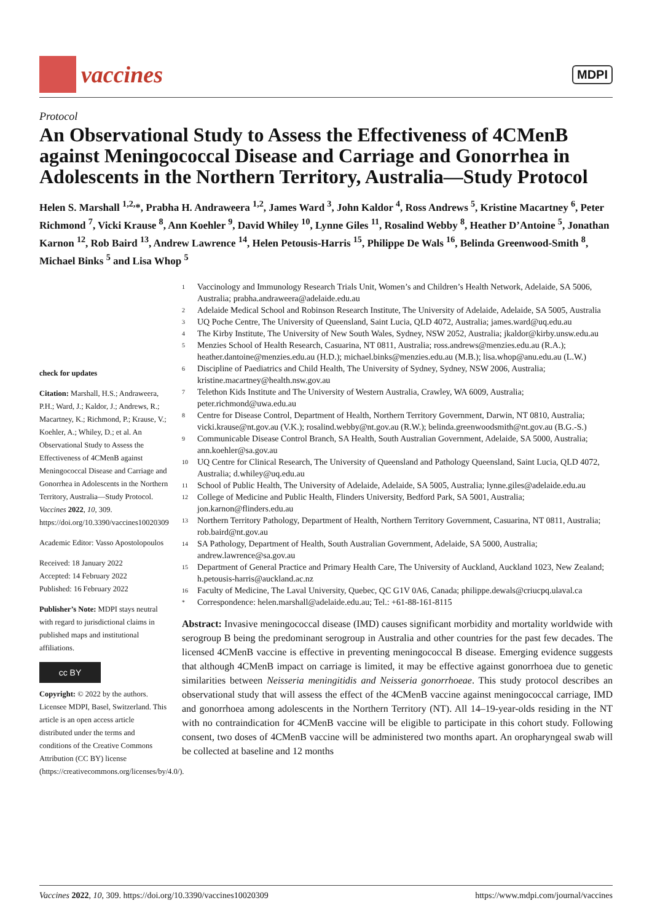vaccines
MDPI
Protocol
An Observational Study to Assess the Effectiveness of 4CMenB against Meningococcal Disease and Carriage and Gonorrhea in Adolescents in the Northern Territory, Australia—Study Protocol
Helen S. Marshall <sup>1,2,</sup>*, Prabha H. Andraweera <sup>1,2</sup>, James Ward <sup>3</sup>, John Kaldor <sup>4</sup>, Ross Andrews <sup>5</sup>, Kristine Macartney <sup>6</sup>, Peter Richmond <sup>7</sup>, Vicki Krause <sup>8</sup>, Ann Koehler <sup>9</sup>, David Whiley <sup>10</sup>, Lynne Giles <sup>11</sup>, Rosalind Webby <sup>8</sup>, Heather D’Antoine <sup>5</sup>, Jonathan Karnon <sup>12</sup>, Rob Baird <sup>13</sup>, Andrew Lawrence <sup>14</sup>, Helen Petousis-Harris <sup>15</sup>, Philippe De Wals <sup>16</sup>, Belinda Greenwood-Smith <sup>8</sup>, Michael Binks <sup>5</sup> and Lisa Whop <sup>5</sup>
check for updates
Citation: Marshall, H.S.; Andraweera, P.H.; Ward, J.; Kaldor, J.; Andrews, R.; Macartney, K.; Richmond, P.; Krause, V.; Koehler, A.; Whiley, D.; et al. An Observational Study to Assess the Effectiveness of 4CMenB against Meningococcal Disease and Carriage and Gonorrhea in Adolescents in the Northern Territory, Australia—Study Protocol. Vaccines 2022, 10, 309. https://doi.org/10.3390/vaccines10020309
Academic Editor: Vasso Apostolopoulos
Received: 18 January 2022
Accepted: 14 February 2022
Published: 16 February 2022
Publisher’s Note: MDPI stays neutral with regard to jurisdictional claims in published maps and institutional affiliations.
cc BY
Copyright: © 2022 by the authors. Licensee MDPI, Basel, Switzerland. This article is an open access article distributed under the terms and conditions of the Creative Commons Attribution (CC BY) license (https://creativecommons.org/licenses/by/4.0/).
<sup>1</sup> Vaccinology and Immunology Research Trials Unit, Women’s and Children’s Health Network, Adelaide, SA 5006, Australia; prabha.andraweera@adelaide.edu.au
<sup>2</sup> Adelaide Medical School and Robinson Research Institute, The University of Adelaide, Adelaide, SA 5005, Australia
<sup>3</sup> UQ Poche Centre, The University of Queensland, Saint Lucia, QLD 4072, Australia; james.ward@uq.edu.au
<sup>4</sup> The Kirby Institute, The University of New South Wales, Sydney, NSW 2052, Australia; jkaldor@kirby.unsw.edu.au
<sup>5</sup> Menzies School of Health Research, Casuarina, NT 0811, Australia; ross.andrews@menzies.edu.au (R.A.); heather.dantoine@menzies.edu.au (H.D.); michael.binks@menzies.edu.au (M.B.); lisa.whop@anu.edu.au (L.W.)
<sup>6</sup> Discipline of Paediatrics and Child Health, The University of Sydney, Sydney, NSW 2006, Australia; kristine.macartney@health.nsw.gov.au
<sup>7</sup> Telethon Kids Institute and The University of Western Australia, Crawley, WA 6009, Australia; peter.richmond@uwa.edu.au
<sup>8</sup> Centre for Disease Control, Department of Health, Northern Territory Government, Darwin, NT 0810, Australia; vicki.krause@nt.gov.au (V.K.); rosalind.webby@nt.gov.au (R.W.); belinda.greenwoodsmith@nt.gov.au (B.G.-S.)
<sup>9</sup> Communicable Disease Control Branch, SA Health, South Australian Government, Adelaide, SA 5000, Australia; ann.koehler@sa.gov.au
<sup>10</sup> UQ Centre for Clinical Research, The University of Queensland and Pathology Queensland, Saint Lucia, QLD 4072, Australia; d.whiley@uq.edu.au
<sup>11</sup> School of Public Health, The University of Adelaide, Adelaide, SA 5005, Australia; lynne.giles@adelaide.edu.au
<sup>12</sup> College of Medicine and Public Health, Flinders University, Bedford Park, SA 5001, Australia; jon.karnon@flinders.edu.au
<sup>13</sup> Northern Territory Pathology, Department of Health, Northern Territory Government, Casuarina, NT 0811, Australia; rob.baird@nt.gov.au
<sup>14</sup> SA Pathology, Department of Health, South Australian Government, Adelaide, SA 5000, Australia; andrew.lawrence@sa.gov.au
<sup>15</sup> Department of General Practice and Primary Health Care, The University of Auckland, Auckland 1023, New Zealand; h.petousis-harris@auckland.ac.nz
<sup>16</sup> Faculty of Medicine, The Laval University, Quebec, QC G1V 0A6, Canada; philippe.dewals@criucpq.ulaval.ca
<sup>*</sup> Correspondence: helen.marshall@adelaide.edu.au; Tel.: +61-88-161-8115
Abstract: Invasive meningococcal disease (IMD) causes significant morbidity and mortality worldwide with serogroup B being the predominant serogroup in Australia and other countries for the past few decades. The licensed 4CMenB vaccine is effective in preventing meningococcal B disease. Emerging evidence suggests that although 4CMenB impact on carriage is limited, it may be effective against gonorrhoea due to genetic similarities between Neisseria meningitidis and Neisseria gonorrhoeae. This study protocol describes an observational study that will assess the effect of the 4CMenB vaccine against meningococcal carriage, IMD and gonorrhoea among adolescents in the Northern Territory (NT). All 14–19-year-olds residing in the NT with no contraindication for 4CMenB vaccine will be eligible to participate in this cohort study. Following consent, two doses of 4CMenB vaccine will be administered two months apart. An oropharyngeal swab will be collected at baseline and 12 months
Vaccines 2022, 10, 309. https://doi.org/10.3390/vaccines10020309 https://www.mdpi.com/journal/vaccines